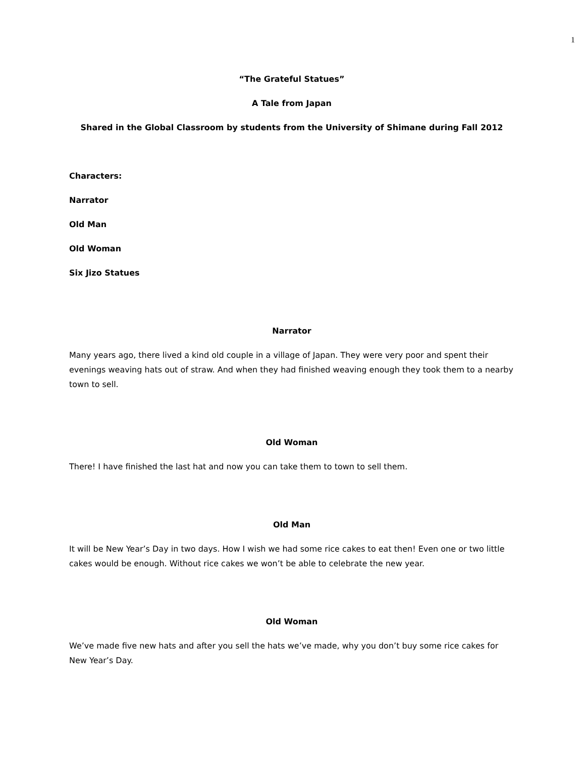1
“The Grateful Statues”
A Tale from Japan
Shared in the Global Classroom by students from the University of Shimane during Fall 2012
Characters:
Narrator
Old Man
Old Woman
Six Jizo Statues
Narrator
Many years ago, there lived a kind old couple in a village of Japan. They were very poor and spent their evenings weaving hats out of straw. And when they had finished weaving enough they took them to a nearby town to sell.
Old Woman
There! I have finished the last hat and now you can take them to town to sell them.
Old Man
It will be New Year’s Day in two days. How I wish we had some rice cakes to eat then! Even one or two little cakes would be enough. Without rice cakes we won’t be able to celebrate the new year.
Old Woman
We’ve made five new hats and after you sell the hats we’ve made, why you don’t buy some rice cakes for New Year’s Day.